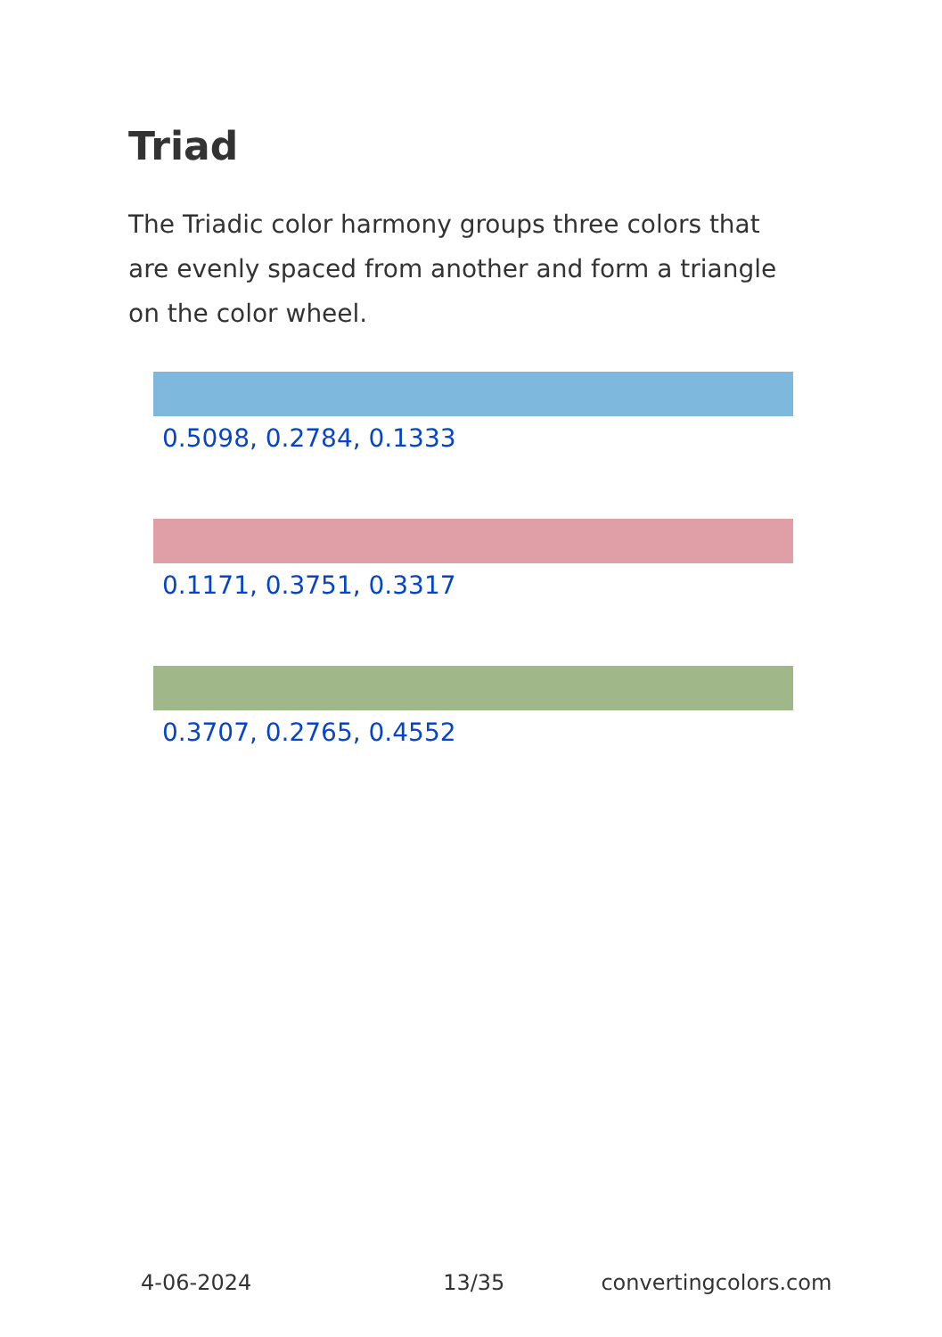Triad
The Triadic color harmony groups three colors that are evenly spaced from another and form a triangle on the color wheel.
0.5098, 0.2784, 0.1333
0.1171, 0.3751, 0.3317
0.3707, 0.2765, 0.4552
4-06-2024 13/35 convertingcolors.com